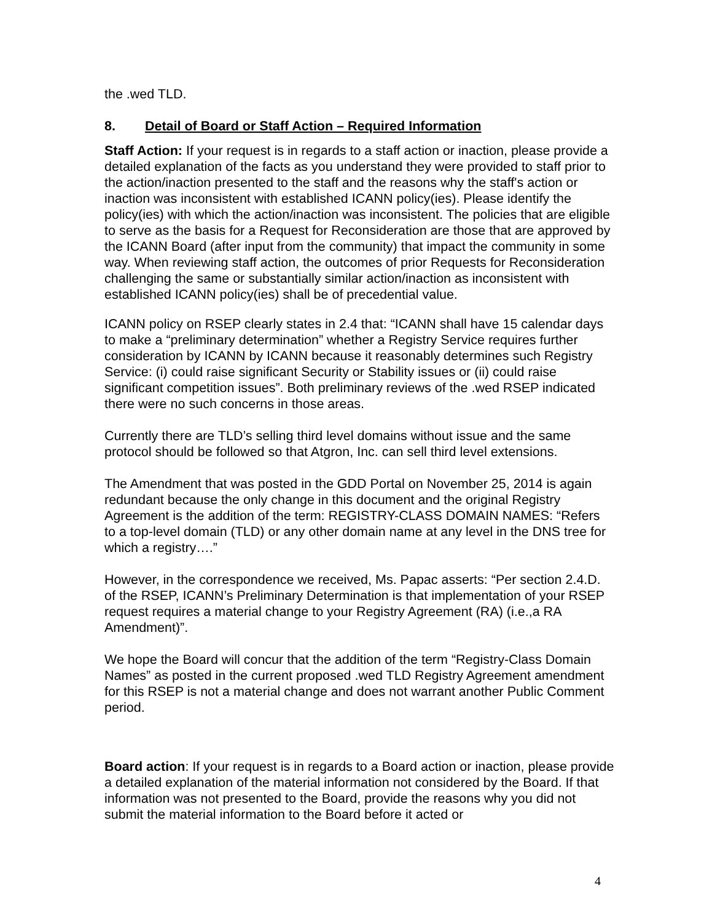the .wed TLD.
8. Detail of Board or Staff Action – Required Information
Staff Action: If your request is in regards to a staff action or inaction, please provide a detailed explanation of the facts as you understand they were provided to staff prior to the action/inaction presented to the staff and the reasons why the staff's action or inaction was inconsistent with established ICANN policy(ies). Please identify the policy(ies) with which the action/inaction was inconsistent. The policies that are eligible to serve as the basis for a Request for Reconsideration are those that are approved by the ICANN Board (after input from the community) that impact the community in some way. When reviewing staff action, the outcomes of prior Requests for Reconsideration challenging the same or substantially similar action/inaction as inconsistent with established ICANN policy(ies) shall be of precedential value.
ICANN policy on RSEP clearly states in 2.4 that: “ICANN shall have 15 calendar days to make a “preliminary determination” whether a Registry Service requires further consideration by ICANN by ICANN because it reasonably determines such Registry Service: (i) could raise significant Security or Stability issues or (ii) could raise significant competition issues”. Both preliminary reviews of the .wed RSEP indicated there were no such concerns in those areas.
Currently there are TLD’s selling third level domains without issue and the same protocol should be followed so that Atgron, Inc. can sell third level extensions.
The Amendment that was posted in the GDD Portal on November 25, 2014 is again redundant because the only change in this document and the original Registry Agreement is the addition of the term: REGISTRY-CLASS DOMAIN NAMES: “Refers to a top-level domain (TLD) or any other domain name at any level in the DNS tree for which a registry….”
However, in the correspondence we received, Ms. Papac asserts: “Per section 2.4.D. of the RSEP, ICANN’s Preliminary Determination is that implementation of your RSEP request requires a material change to your Registry Agreement (RA) (i.e.,a RA Amendment)”.
We hope the Board will concur that the addition of the term “Registry-Class Domain Names” as posted in the current proposed .wed TLD Registry Agreement amendment for this RSEP is not a material change and does not warrant another Public Comment period.
Board action: If your request is in regards to a Board action or inaction, please provide a detailed explanation of the material information not considered by the Board. If that information was not presented to the Board, provide the reasons why you did not submit the material information to the Board before it acted or
4